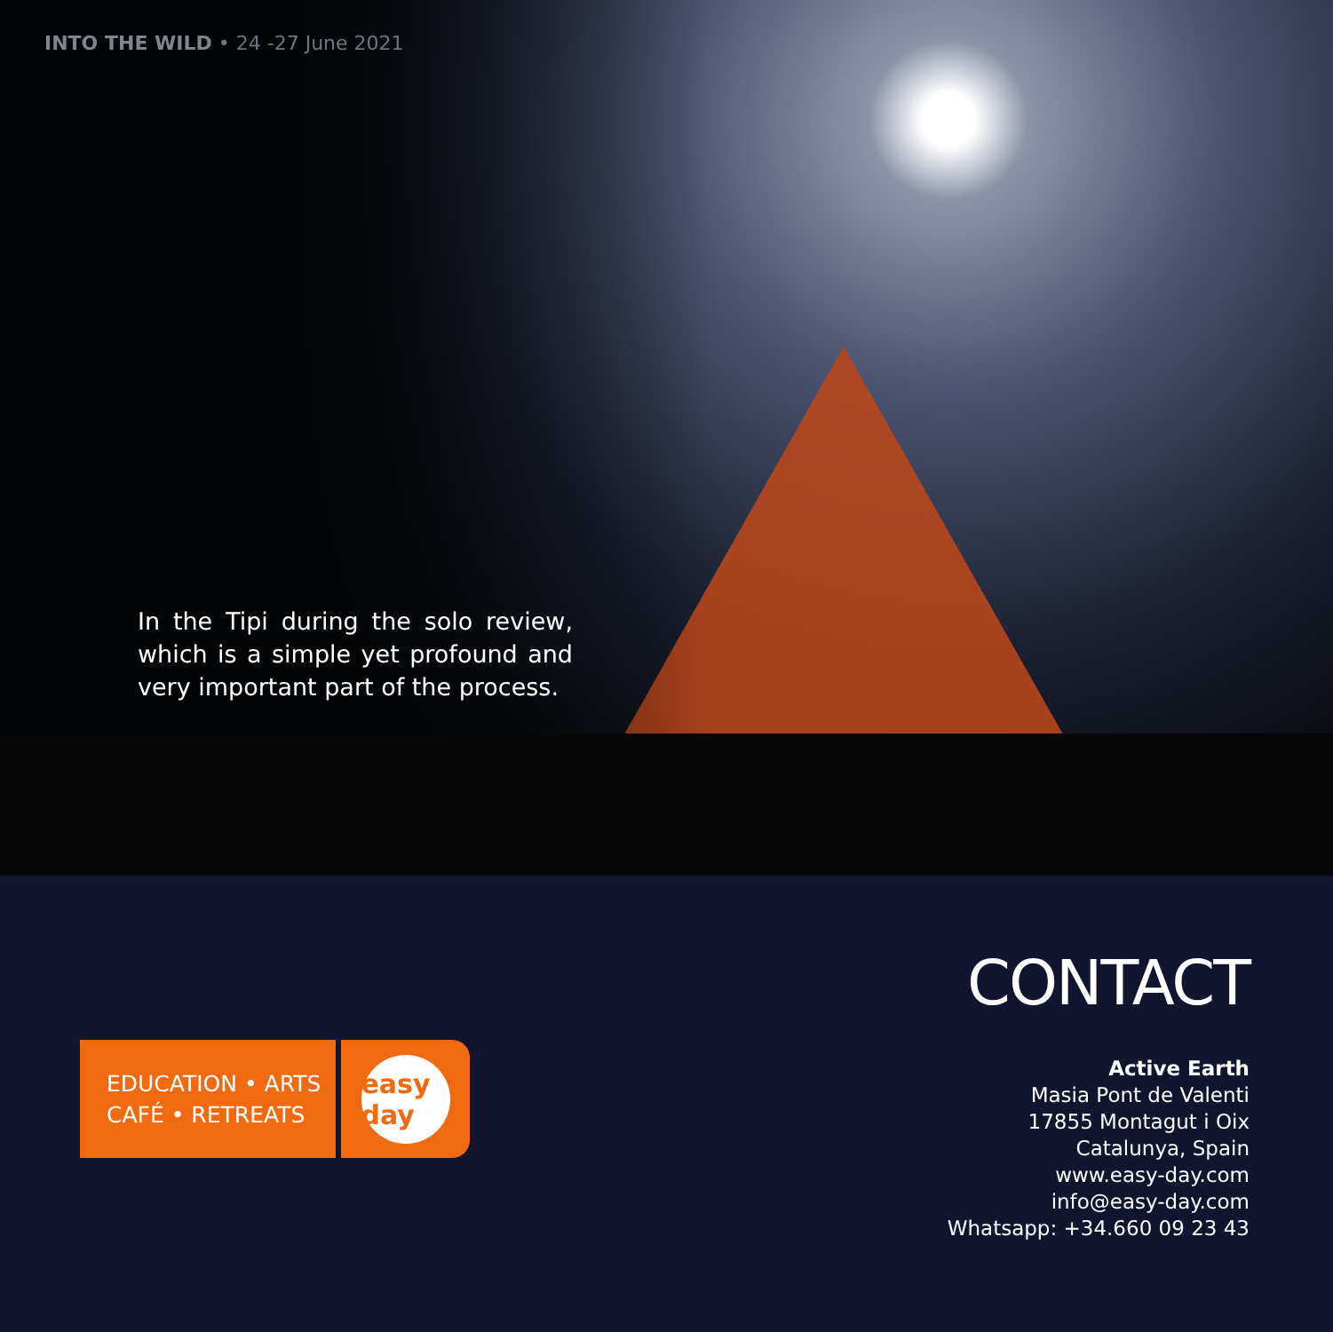INTO THE WILD • 24 -27 June 2021
In the Tipi during the solo review, which is a simple yet profound and very important part of the process.
EDUCATION • ARTS
CAFÉ • RETREATS
easy day
CONTACT
Active Earth
Masia Pont de Valenti
17855 Montagut i Oix
Catalunya, Spain
www.easy-day.com
info@easy-day.com
Whatsapp: +34.660 09 23 43